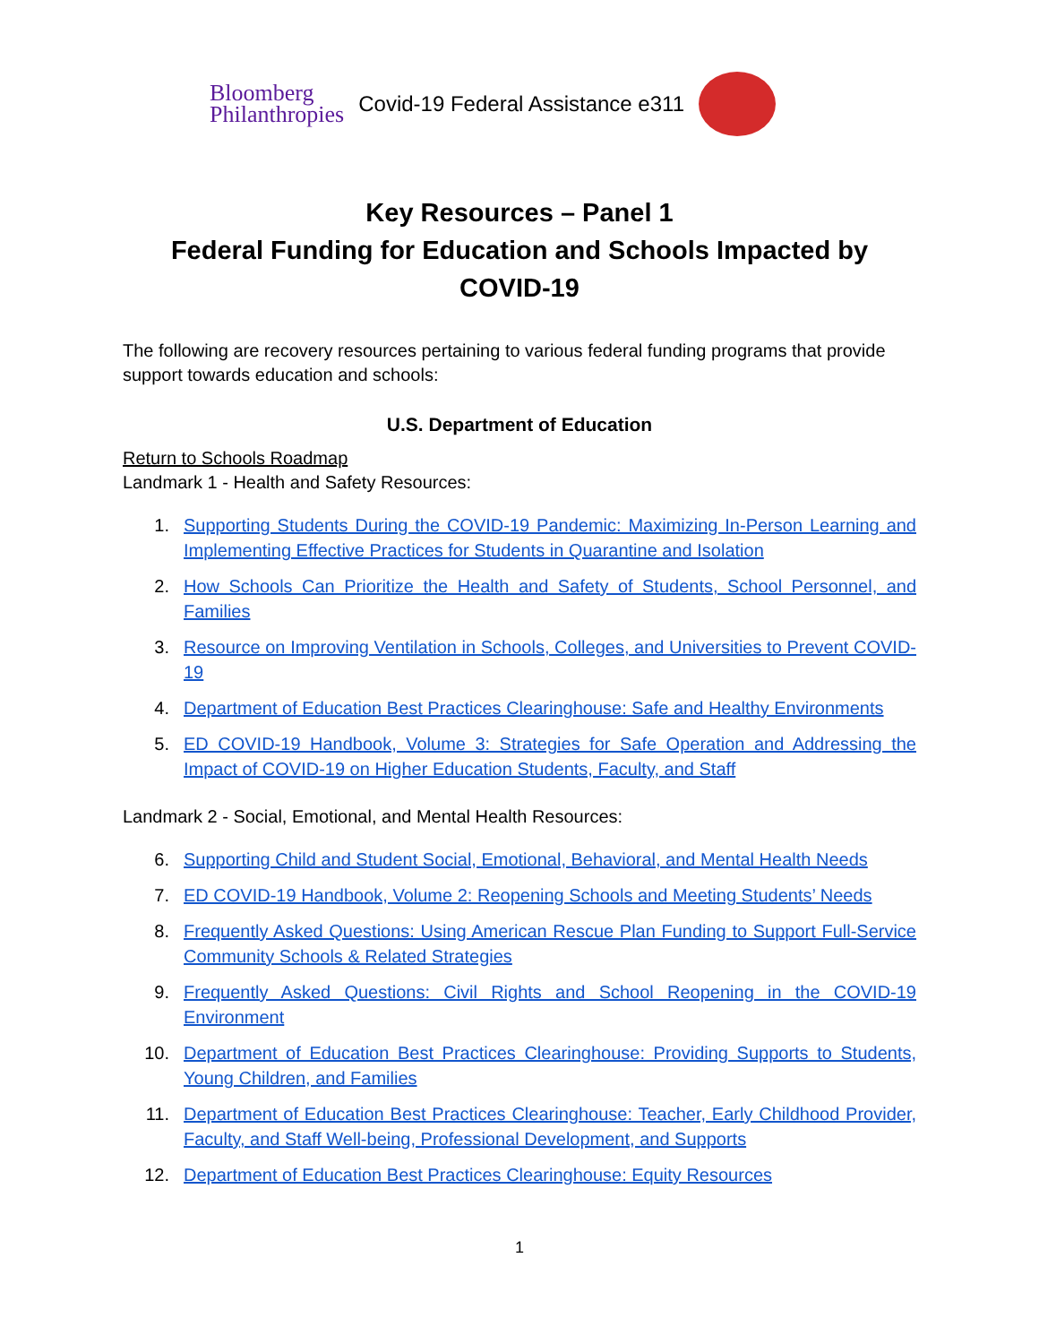Bloomberg
Philanthropies
Covid-19 Federal Assistance e311
Key Resources – Panel 1
Federal Funding for Education and Schools Impacted by COVID-19
The following are recovery resources pertaining to various federal funding programs that provide support towards education and schools:
U.S. Department of Education
Return to Schools Roadmap
Landmark 1 - Health and Safety Resources:
1. Supporting Students During the COVID-19 Pandemic: Maximizing In-Person Learning and Implementing Effective Practices for Students in Quarantine and Isolation
2. How Schools Can Prioritize the Health and Safety of Students, School Personnel, and Families
3. Resource on Improving Ventilation in Schools, Colleges, and Universities to Prevent COVID-19
4. Department of Education Best Practices Clearinghouse: Safe and Healthy Environments
5. ED COVID-19 Handbook, Volume 3: Strategies for Safe Operation and Addressing the Impact of COVID-19 on Higher Education Students, Faculty, and Staff
Landmark 2 - Social, Emotional, and Mental Health Resources:
6. Supporting Child and Student Social, Emotional, Behavioral, and Mental Health Needs
7. ED COVID-19 Handbook, Volume 2: Reopening Schools and Meeting Students’ Needs
8. Frequently Asked Questions: Using American Rescue Plan Funding to Support Full-Service Community Schools & Related Strategies
9. Frequently Asked Questions: Civil Rights and School Reopening in the COVID-19 Environment
10. Department of Education Best Practices Clearinghouse: Providing Supports to Students, Young Children, and Families
11. Department of Education Best Practices Clearinghouse: Teacher, Early Childhood Provider, Faculty, and Staff Well-being, Professional Development, and Supports
12. Department of Education Best Practices Clearinghouse: Equity Resources
1